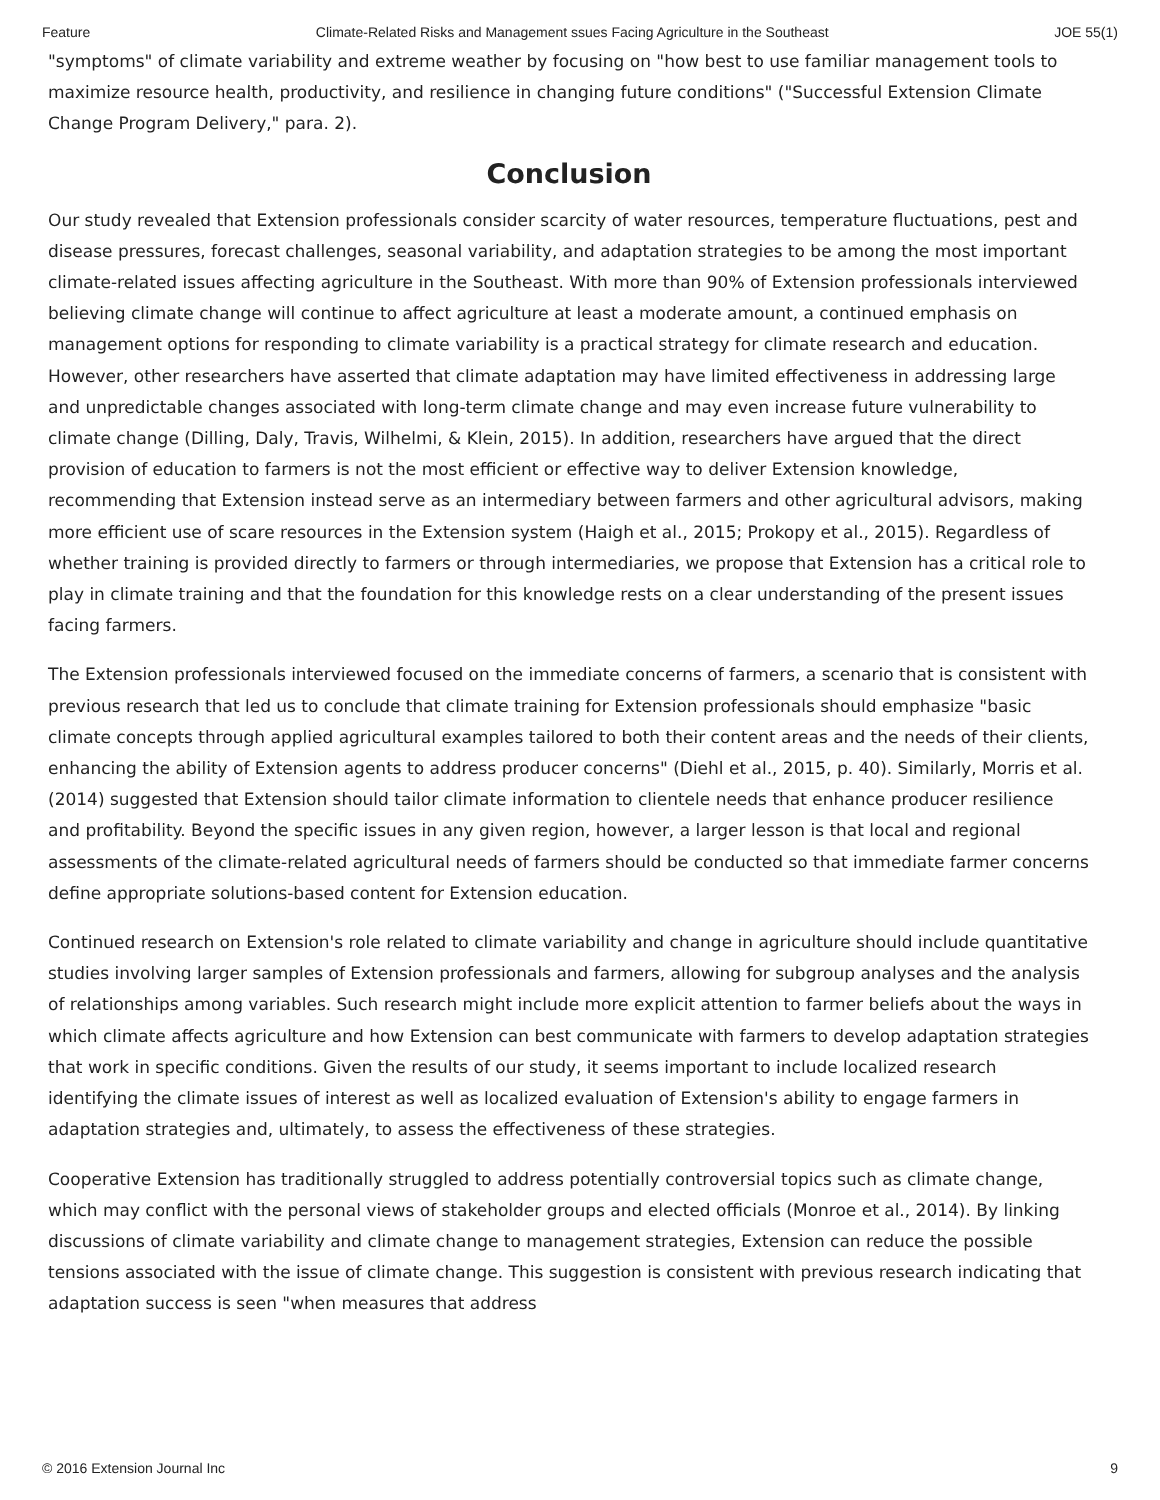Feature Climate-Related Risks and Management ssues Facing Agriculture in the Southeast JOE 55(1)
"symptoms" of climate variability and extreme weather by focusing on "how best to use familiar management tools to maximize resource health, productivity, and resilience in changing future conditions" ("Successful Extension Climate Change Program Delivery," para. 2).
Conclusion
Our study revealed that Extension professionals consider scarcity of water resources, temperature fluctuations, pest and disease pressures, forecast challenges, seasonal variability, and adaptation strategies to be among the most important climate-related issues affecting agriculture in the Southeast. With more than 90% of Extension professionals interviewed believing climate change will continue to affect agriculture at least a moderate amount, a continued emphasis on management options for responding to climate variability is a practical strategy for climate research and education. However, other researchers have asserted that climate adaptation may have limited effectiveness in addressing large and unpredictable changes associated with long-term climate change and may even increase future vulnerability to climate change (Dilling, Daly, Travis, Wilhelmi, & Klein, 2015). In addition, researchers have argued that the direct provision of education to farmers is not the most efficient or effective way to deliver Extension knowledge, recommending that Extension instead serve as an intermediary between farmers and other agricultural advisors, making more efficient use of scare resources in the Extension system (Haigh et al., 2015; Prokopy et al., 2015). Regardless of whether training is provided directly to farmers or through intermediaries, we propose that Extension has a critical role to play in climate training and that the foundation for this knowledge rests on a clear understanding of the present issues facing farmers.
The Extension professionals interviewed focused on the immediate concerns of farmers, a scenario that is consistent with previous research that led us to conclude that climate training for Extension professionals should emphasize "basic climate concepts through applied agricultural examples tailored to both their content areas and the needs of their clients, enhancing the ability of Extension agents to address producer concerns" (Diehl et al., 2015, p. 40). Similarly, Morris et al. (2014) suggested that Extension should tailor climate information to clientele needs that enhance producer resilience and profitability. Beyond the specific issues in any given region, however, a larger lesson is that local and regional assessments of the climate-related agricultural needs of farmers should be conducted so that immediate farmer concerns define appropriate solutions-based content for Extension education.
Continued research on Extension's role related to climate variability and change in agriculture should include quantitative studies involving larger samples of Extension professionals and farmers, allowing for subgroup analyses and the analysis of relationships among variables. Such research might include more explicit attention to farmer beliefs about the ways in which climate affects agriculture and how Extension can best communicate with farmers to develop adaptation strategies that work in specific conditions. Given the results of our study, it seems important to include localized research identifying the climate issues of interest as well as localized evaluation of Extension's ability to engage farmers in adaptation strategies and, ultimately, to assess the effectiveness of these strategies.
Cooperative Extension has traditionally struggled to address potentially controversial topics such as climate change, which may conflict with the personal views of stakeholder groups and elected officials (Monroe et al., 2014). By linking discussions of climate variability and climate change to management strategies, Extension can reduce the possible tensions associated with the issue of climate change. This suggestion is consistent with previous research indicating that adaptation success is seen "when measures that address
© 2016 Extension Journal Inc 9